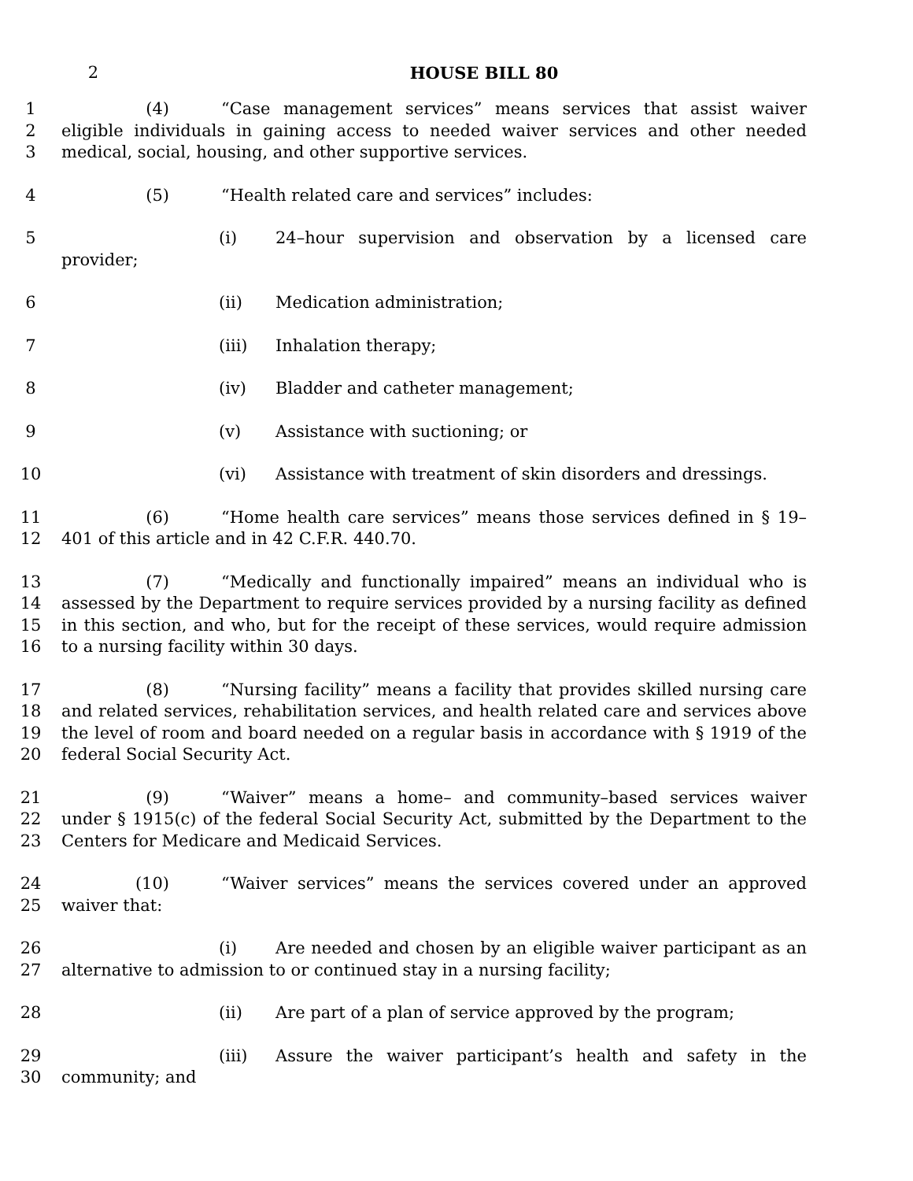2 HOUSE BILL 80
1
2
3
(4) “Case management services” means services that assist waiver eligible individuals in gaining access to needed waiver services and other needed medical, social, housing, and other supportive services.
4 (5) “Health related care and services” includes:
5 (i) 24–hour supervision and observation by a licensed care provider;
6 (ii) Medication administration;
7 (iii) Inhalation therapy;
8 (iv) Bladder and catheter management;
9 (v) Assistance with suctioning; or
10 (vi) Assistance with treatment of skin disorders and dressings.
11
12
(6) “Home health care services” means those services defined in § 19–401 of this article and in 42 C.F.R. 440.70.
13
14
15
16
(7) “Medically and functionally impaired” means an individual who is assessed by the Department to require services provided by a nursing facility as defined in this section, and who, but for the receipt of these services, would require admission to a nursing facility within 30 days.
17
18
19
20
(8) “Nursing facility” means a facility that provides skilled nursing care and related services, rehabilitation services, and health related care and services above the level of room and board needed on a regular basis in accordance with § 1919 of the federal Social Security Act.
21
22
23
(9) “Waiver” means a home– and community–based services waiver under § 1915(c) of the federal Social Security Act, submitted by the Department to the Centers for Medicare and Medicaid Services.
24
25
(10) “Waiver services” means the services covered under an approved waiver that:
26
27
(i) Are needed and chosen by an eligible waiver participant as an alternative to admission to or continued stay in a nursing facility;
28 (ii) Are part of a plan of service approved by the program;
29
30
(iii) Assure the waiver participant’s health and safety in the community; and